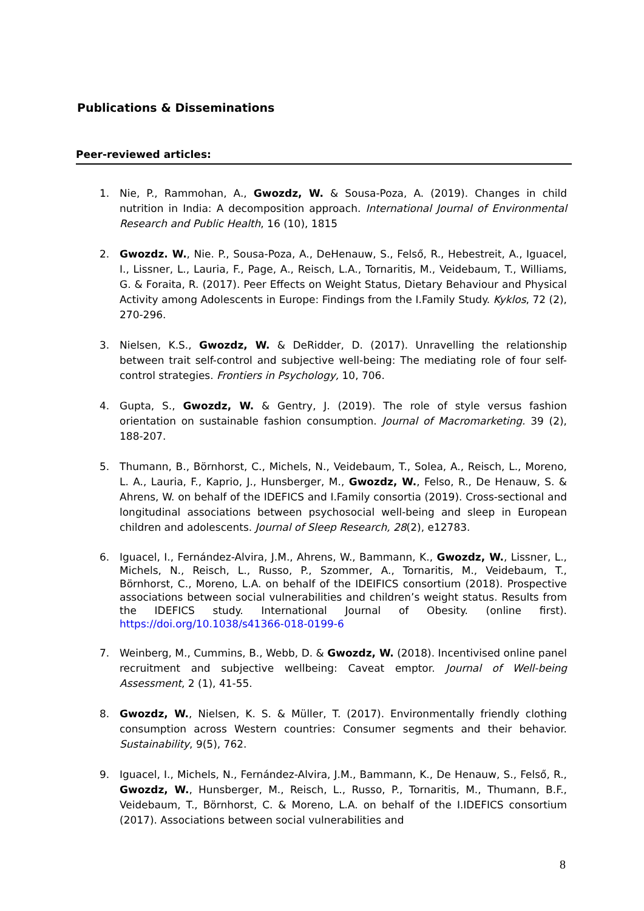Publications & Disseminations
Peer-reviewed articles:
1. Nie, P., Rammohan, A., Gwozdz, W. & Sousa-Poza, A. (2019). Changes in child nutrition in India: A decomposition approach. International Journal of Environmental Research and Public Health, 16 (10), 1815
2. Gwozdz. W., Nie. P., Sousa-Poza, A., DeHenauw, S., Felső, R., Hebestreit, A., Iguacel, I., Lissner, L., Lauria, F., Page, A., Reisch, L.A., Tornaritis, M., Veidebaum, T., Williams, G. & Foraita, R. (2017). Peer Effects on Weight Status, Dietary Behaviour and Physical Activity among Adolescents in Europe: Findings from the I.Family Study. Kyklos, 72 (2), 270-296.
3. Nielsen, K.S., Gwozdz, W. & DeRidder, D. (2017). Unravelling the relationship between trait self-control and subjective well-being: The mediating role of four self-control strategies. Frontiers in Psychology, 10, 706.
4. Gupta, S., Gwozdz, W. & Gentry, J. (2019). The role of style versus fashion orientation on sustainable fashion consumption. Journal of Macromarketing. 39 (2), 188-207.
5. Thumann, B., Börnhorst, C., Michels, N., Veidebaum, T., Solea, A., Reisch, L., Moreno, L. A., Lauria, F., Kaprio, J., Hunsberger, M., Gwozdz, W., Felso, R., De Henauw, S. & Ahrens, W. on behalf of the IDEFICS and I.Family consortia (2019). Cross‐sectional and longitudinal associations between psychosocial well‐being and sleep in European children and adolescents. Journal of Sleep Research, 28(2), e12783.
6. Iguacel, I., Fernández-Alvira, J.M., Ahrens, W., Bammann, K., Gwozdz, W., Lissner, L., Michels, N., Reisch, L., Russo, P., Szommer, A., Tornaritis, M., Veidebaum, T., Börnhorst, C., Moreno, L.A. on behalf of the IDEIFICS consortium (2018). Prospective associations between social vulnerabilities and children’s weight status. Results from the IDEFICS study. International Journal of Obesity. (online first). https://doi.org/10.1038/s41366-018-0199-6
7. Weinberg, M., Cummins, B., Webb, D. & Gwozdz, W. (2018). Incentivised online panel recruitment and subjective wellbeing: Caveat emptor. Journal of Well-being Assessment, 2 (1), 41-55.
8. Gwozdz, W., Nielsen, K. S. & Müller, T. (2017). Environmentally friendly clothing consumption across Western countries: Consumer segments and their behavior. Sustainability, 9(5), 762.
9. Iguacel, I., Michels, N., Fernández-Alvira, J.M., Bammann, K., De Henauw, S., Felső, R., Gwozdz, W., Hunsberger, M., Reisch, L., Russo, P., Tornaritis, M., Thumann, B.F., Veidebaum, T., Börnhorst, C. & Moreno, L.A. on behalf of the I.IDEFICS consortium (2017). Associations between social vulnerabilities and
8